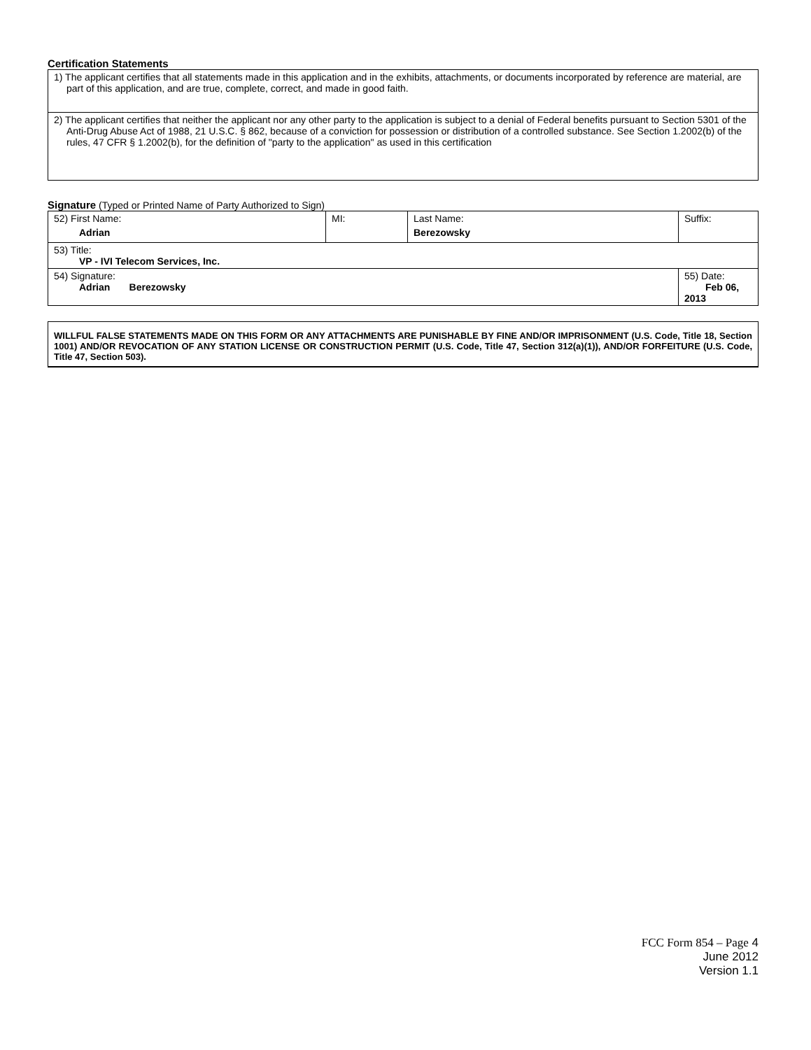Certification Statements
| 1) The applicant certifies that all statements made in this application and in the exhibits, attachments, or documents incorporated by reference are material, are part of this application, and are true, complete, correct, and made in good faith. |
| 2) The applicant certifies that neither the applicant nor any other party to the application is subject to a denial of Federal benefits pursuant to Section 5301 of the Anti-Drug Abuse Act of 1988, 21 U.S.C. § 862, because of a conviction for possession or distribution of a controlled substance. See Section 1.2002(b) of the rules, 47 CFR § 1.2002(b), for the definition of "party to the application" as used in this certification |
Signature (Typed or Printed Name of Party Authorized to Sign)
| 52) First Name: Adrian | MI: | Last Name: Berezowsky | Suffix: |
| 53) Title: VP - IVI Telecom Services, Inc. | | | |
| 54) Signature: Adrian Berezowsky | | | 55) Date: Feb 06, 2013 |
WILLFUL FALSE STATEMENTS MADE ON THIS FORM OR ANY ATTACHMENTS ARE PUNISHABLE BY FINE AND/OR IMPRISONMENT (U.S. Code, Title 18, Section 1001) AND/OR REVOCATION OF ANY STATION LICENSE OR CONSTRUCTION PERMIT (U.S. Code, Title 47, Section 312(a)(1)), AND/OR FORFEITURE (U.S. Code, Title 47, Section 503).
FCC Form 854 – Page 4
June 2012
Version 1.1